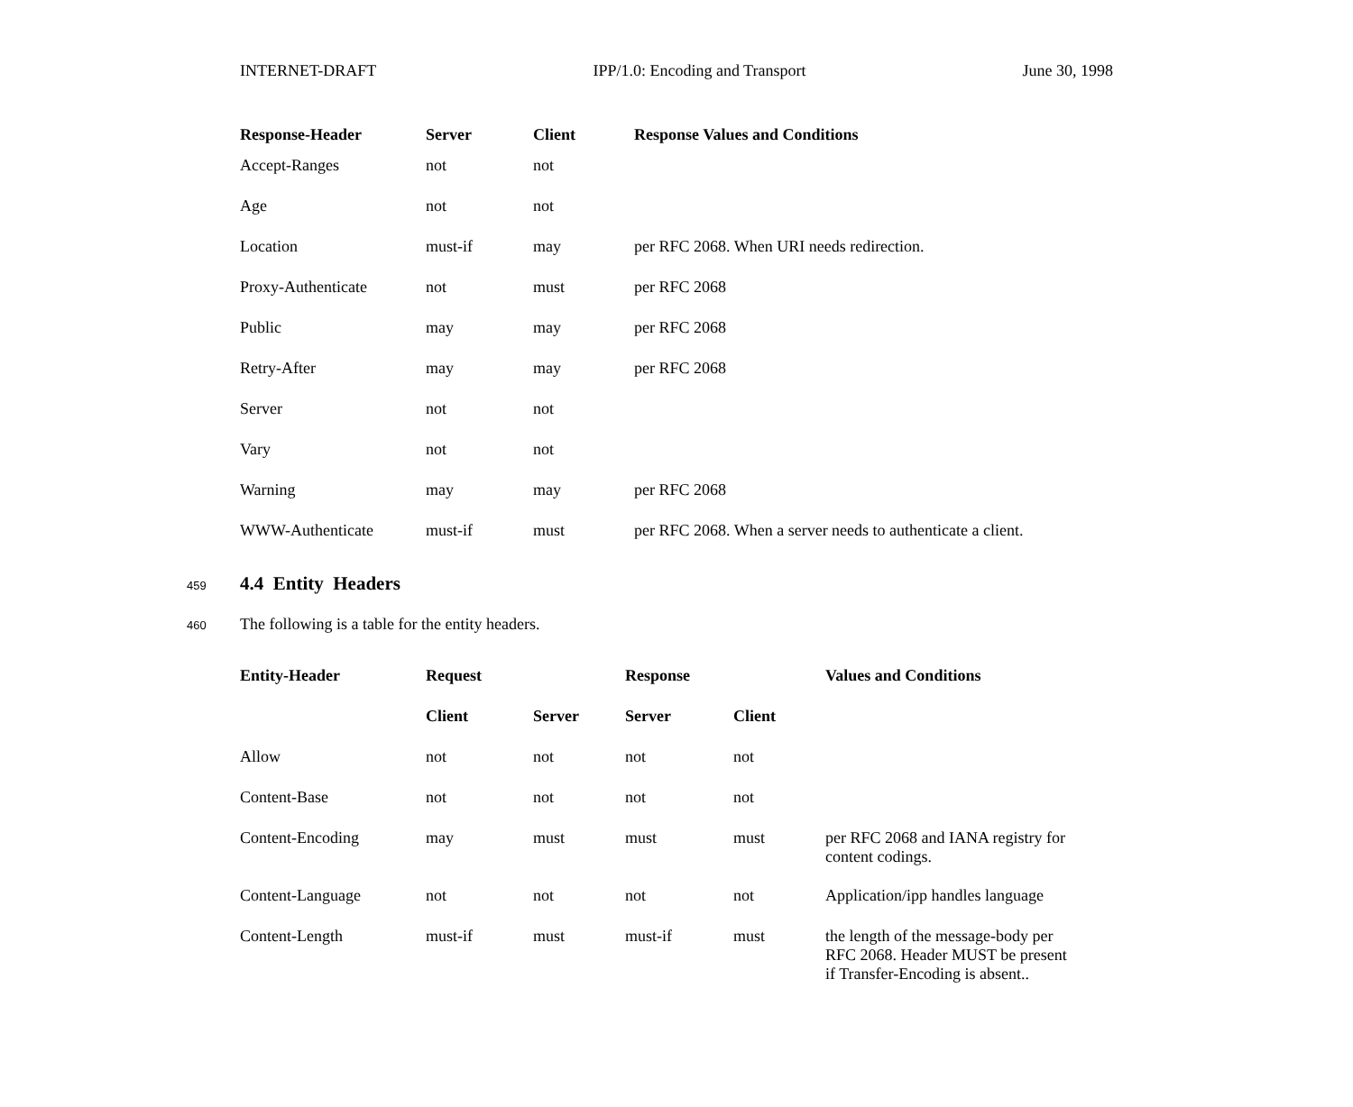INTERNET-DRAFT IPP/1.0: Encoding and Transport June 30, 1998
| Response-Header | Server | Client | Response Values and Conditions |
| --- | --- | --- | --- |
| Accept-Ranges | not | not | |
| Age | not | not | |
| Location | must-if | may | per RFC 2068. When URI needs redirection. |
| Proxy-Authenticate | not | must | per RFC 2068 |
| Public | may | may | per RFC 2068 |
| Retry-After | may | may | per RFC 2068 |
| Server | not | not | |
| Vary | not | not | |
| Warning | may | may | per RFC 2068 |
| WWW-Authenticate | must-if | must | per RFC 2068. When a server needs to authenticate a client. |
459
4.4 Entity Headers
460 The following is a table for the entity headers.
| Entity-Header | Request | | Response | | Values and Conditions |
| --- | --- | --- | --- | --- | --- |
| | Client | Server | Server | Client | |
| Allow | not | not | not | not | |
| Content-Base | not | not | not | not | |
| Content-Encoding | may | must | must | must | per RFC 2068 and IANA registry for content codings. |
| Content-Language | not | not | not | not | Application/ipp handles language |
| Content-Length | must-if | must | must-if | must | the length of the message-body per RFC 2068. Header MUST be present if Transfer-Encoding is absent.. |